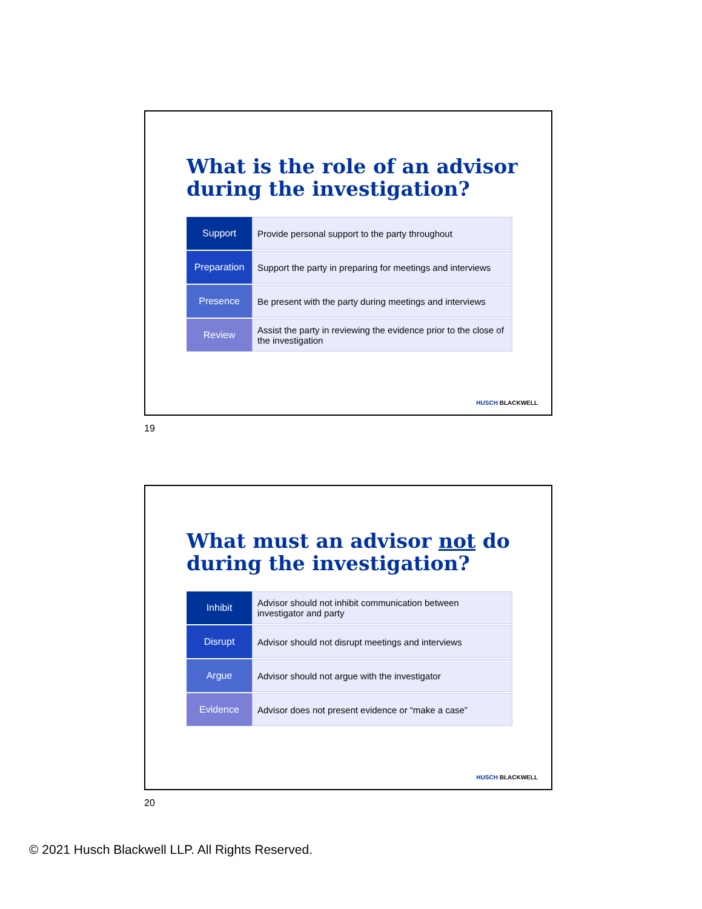What is the role of an advisor during the investigation?
| Support | Provide personal support to the party throughout |
| Preparation | Support the party in preparing for meetings and interviews |
| Presence | Be present with the party during meetings and interviews |
| Review | Assist the party in reviewing the evidence prior to the close of the investigation |
HUSCH BLACKWELL
19
What must an advisor not do during the investigation?
| Inhibit | Advisor should not inhibit communication between investigator and party |
| Disrupt | Advisor should not disrupt meetings and interviews |
| Argue | Advisor should not argue with the investigator |
| Evidence | Advisor does not present evidence or “make a case” |
HUSCH BLACKWELL
20
© 2021 Husch Blackwell LLP. All Rights Reserved.